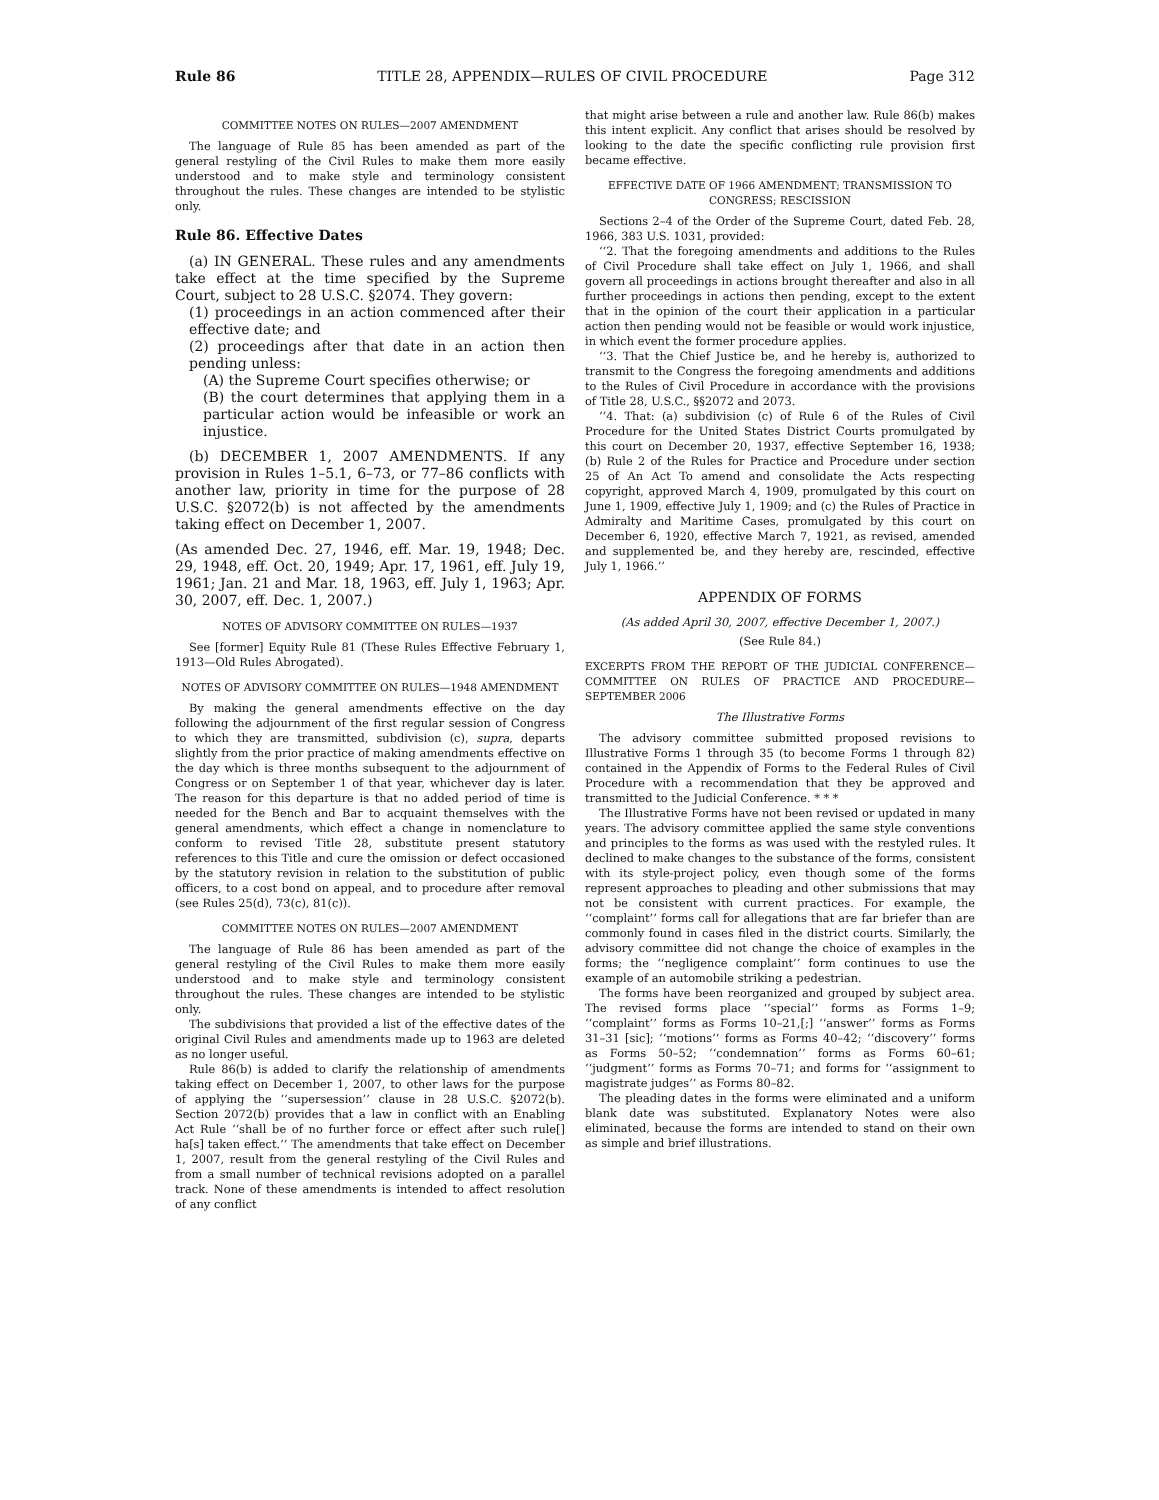Rule 86 TITLE 28, APPENDIX—RULES OF CIVIL PROCEDURE Page 312
COMMITTEE NOTES ON RULES—2007 AMENDMENT
The language of Rule 85 has been amended as part of the general restyling of the Civil Rules to make them more easily understood and to make style and terminology consistent throughout the rules. These changes are intended to be stylistic only.
Rule 86. Effective Dates
(a) IN GENERAL. These rules and any amendments take effect at the time specified by the Supreme Court, subject to 28 U.S.C. §2074. They govern:
(1) proceedings in an action commenced after their effective date; and
(2) proceedings after that date in an action then pending unless:
(A) the Supreme Court specifies otherwise; or
(B) the court determines that applying them in a particular action would be infeasible or work an injustice.
(b) DECEMBER 1, 2007 AMENDMENTS. If any provision in Rules 1–5.1, 6–73, or 77–86 conflicts with another law, priority in time for the purpose of 28 U.S.C. §2072(b) is not affected by the amendments taking effect on December 1, 2007.
(As amended Dec. 27, 1946, eff. Mar. 19, 1948; Dec. 29, 1948, eff. Oct. 20, 1949; Apr. 17, 1961, eff. July 19, 1961; Jan. 21 and Mar. 18, 1963, eff. July 1, 1963; Apr. 30, 2007, eff. Dec. 1, 2007.)
NOTES OF ADVISORY COMMITTEE ON RULES—1937
See [former] Equity Rule 81 (These Rules Effective February 1, 1913—Old Rules Abrogated).
NOTES OF ADVISORY COMMITTEE ON RULES—1948 AMENDMENT
By making the general amendments effective on the day following the adjournment of the first regular session of Congress to which they are transmitted, subdivision (c), supra, departs slightly from the prior practice of making amendments effective on the day which is three months subsequent to the adjournment of Congress or on September 1 of that year, whichever day is later. The reason for this departure is that no added period of time is needed for the Bench and Bar to acquaint themselves with the general amendments, which effect a change in nomenclature to conform to revised Title 28, substitute present statutory references to this Title and cure the omission or defect occasioned by the statutory revision in relation to the substitution of public officers, to a cost bond on appeal, and to procedure after removal (see Rules 25(d), 73(c), 81(c)).
COMMITTEE NOTES ON RULES—2007 AMENDMENT
The language of Rule 86 has been amended as part of the general restyling of the Civil Rules to make them more easily understood and to make style and terminology consistent throughout the rules. These changes are intended to be stylistic only.
The subdivisions that provided a list of the effective dates of the original Civil Rules and amendments made up to 1963 are deleted as no longer useful.
Rule 86(b) is added to clarify the relationship of amendments taking effect on December 1, 2007, to other laws for the purpose of applying the ‘‘supersession’’ clause in 28 U.S.C. §2072(b). Section 2072(b) provides that a law in conflict with an Enabling Act Rule ‘‘shall be of no further force or effect after such rule[] ha[s] taken effect.’’ The amendments that take effect on December 1, 2007, result from the general restyling of the Civil Rules and from a small number of technical revisions adopted on a parallel track. None of these amendments is intended to affect resolution of any conflict
that might arise between a rule and another law. Rule 86(b) makes this intent explicit. Any conflict that arises should be resolved by looking to the date the specific conflicting rule provision first became effective.
EFFECTIVE DATE OF 1966 AMENDMENT; TRANSMISSION TO CONGRESS; RESCISSION
Sections 2–4 of the Order of the Supreme Court, dated Feb. 28, 1966, 383 U.S. 1031, provided:
‘‘2. That the foregoing amendments and additions to the Rules of Civil Procedure shall take effect on July 1, 1966, and shall govern all proceedings in actions brought thereafter and also in all further proceedings in actions then pending, except to the extent that in the opinion of the court their application in a particular action then pending would not be feasible or would work injustice, in which event the former procedure applies.
‘‘3. That the Chief Justice be, and he hereby is, authorized to transmit to the Congress the foregoing amendments and additions to the Rules of Civil Procedure in accordance with the provisions of Title 28, U.S.C., §§2072 and 2073.
‘‘4. That: (a) subdivision (c) of Rule 6 of the Rules of Civil Procedure for the United States District Courts promulgated by this court on December 20, 1937, effective September 16, 1938; (b) Rule 2 of the Rules for Practice and Procedure under section 25 of An Act To amend and consolidate the Acts respecting copyright, approved March 4, 1909, promulgated by this court on June 1, 1909, effective July 1, 1909; and (c) the Rules of Practice in Admiralty and Maritime Cases, promulgated by this court on December 6, 1920, effective March 7, 1921, as revised, amended and supplemented be, and they hereby are, rescinded, effective July 1, 1966.’’
APPENDIX OF FORMS
(As added April 30, 2007, effective December 1, 2007.)
(See Rule 84.)
EXCERPTS FROM THE REPORT OF THE JUDICIAL CONFERENCE—COMMITTEE ON RULES OF PRACTICE AND PROCEDURE—SEPTEMBER 2006
The Illustrative Forms
The advisory committee submitted proposed revisions to Illustrative Forms 1 through 35 (to become Forms 1 through 82) contained in the Appendix of Forms to the Federal Rules of Civil Procedure with a recommendation that they be approved and transmitted to the Judicial Conference. * * *
The Illustrative Forms have not been revised or updated in many years. The advisory committee applied the same style conventions and principles to the forms as was used with the restyled rules. It declined to make changes to the substance of the forms, consistent with its style-project policy, even though some of the forms represent approaches to pleading and other submissions that may not be consistent with current practices. For example, the ‘‘complaint’’ forms call for allegations that are far briefer than are commonly found in cases filed in the district courts. Similarly, the advisory committee did not change the choice of examples in the forms; the ‘‘negligence complaint’’ form continues to use the example of an automobile striking a pedestrian.
The forms have been reorganized and grouped by subject area. The revised forms place ‘‘special’’ forms as Forms 1–9; ‘‘complaint’’ forms as Forms 10–21,[;] ‘‘answer’’ forms as Forms 31–31 [sic]; ‘‘motions’’ forms as Forms 40–42; ‘‘discovery’’ forms as Forms 50–52; ‘‘condemnation’’ forms as Forms 60–61; ‘‘judgment’’ forms as Forms 70–71; and forms for ‘‘assignment to magistrate judges’’ as Forms 80–82.
The pleading dates in the forms were eliminated and a uniform blank date was substituted. Explanatory Notes were also eliminated, because the forms are intended to stand on their own as simple and brief illustrations.